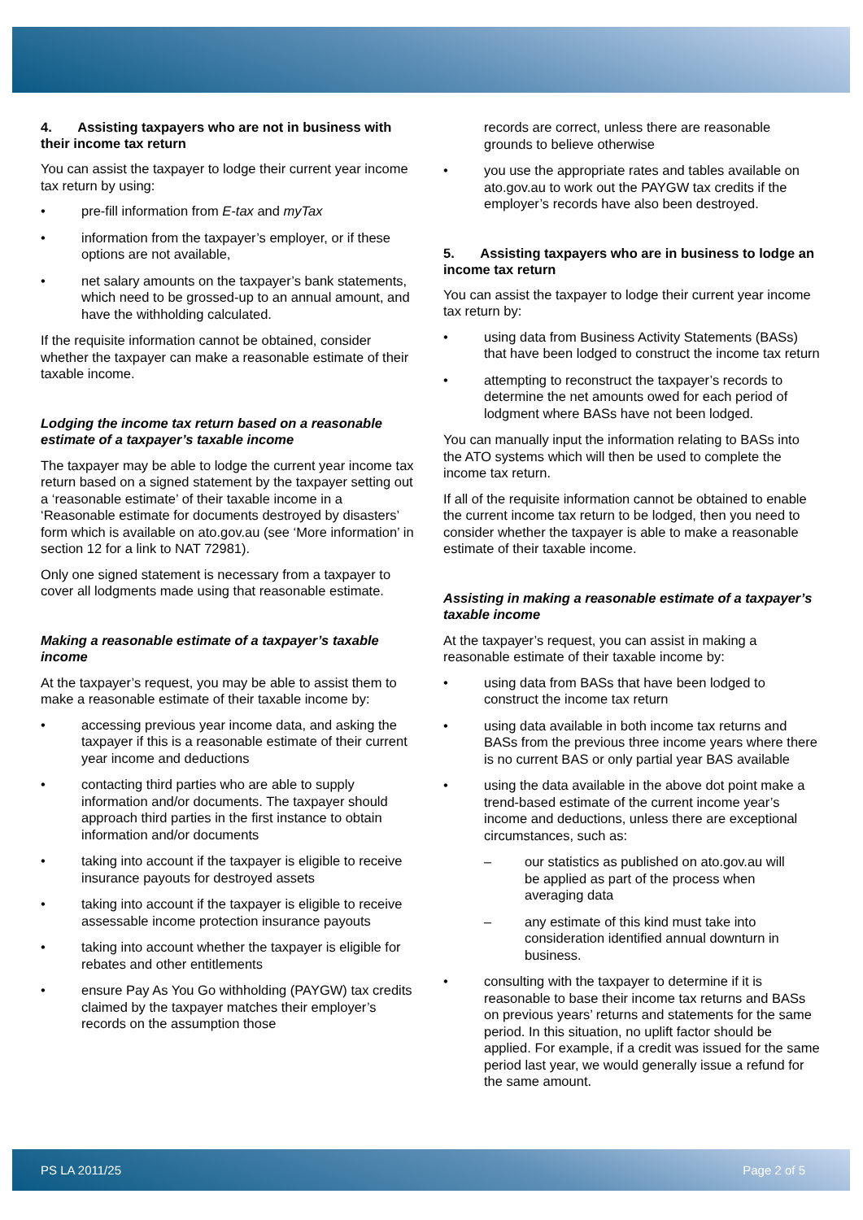4. Assisting taxpayers who are not in business with their income tax return
You can assist the taxpayer to lodge their current year income tax return by using:
• pre-fill information from E-tax and myTax
• information from the taxpayer’s employer, or if these options are not available,
• net salary amounts on the taxpayer’s bank statements, which need to be grossed-up to an annual amount, and have the withholding calculated.
If the requisite information cannot be obtained, consider whether the taxpayer can make a reasonable estimate of their taxable income.
Lodging the income tax return based on a reasonable estimate of a taxpayer’s taxable income
The taxpayer may be able to lodge the current year income tax return based on a signed statement by the taxpayer setting out a ‘reasonable estimate’ of their taxable income in a ‘Reasonable estimate for documents destroyed by disasters’ form which is available on ato.gov.au (see ‘More information’ in section 12 for a link to NAT 72981).
Only one signed statement is necessary from a taxpayer to cover all lodgments made using that reasonable estimate.
Making a reasonable estimate of a taxpayer’s taxable income
At the taxpayer’s request, you may be able to assist them to make a reasonable estimate of their taxable income by:
• accessing previous year income data, and asking the taxpayer if this is a reasonable estimate of their current year income and deductions
• contacting third parties who are able to supply information and/or documents. The taxpayer should approach third parties in the first instance to obtain information and/or documents
• taking into account if the taxpayer is eligible to receive insurance payouts for destroyed assets
• taking into account if the taxpayer is eligible to receive assessable income protection insurance payouts
• taking into account whether the taxpayer is eligible for rebates and other entitlements
• ensure Pay As You Go withholding (PAYGW) tax credits claimed by the taxpayer matches their employer’s records on the assumption those
records are correct, unless there are reasonable grounds to believe otherwise
• you use the appropriate rates and tables available on ato.gov.au to work out the PAYGW tax credits if the employer’s records have also been destroyed.
5. Assisting taxpayers who are in business to lodge an income tax return
You can assist the taxpayer to lodge their current year income tax return by:
• using data from Business Activity Statements (BASs) that have been lodged to construct the income tax return
• attempting to reconstruct the taxpayer’s records to determine the net amounts owed for each period of lodgment where BASs have not been lodged.
You can manually input the information relating to BASs into the ATO systems which will then be used to complete the income tax return.
If all of the requisite information cannot be obtained to enable the current income tax return to be lodged, then you need to consider whether the taxpayer is able to make a reasonable estimate of their taxable income.
Assisting in making a reasonable estimate of a taxpayer’s taxable income
At the taxpayer’s request, you can assist in making a reasonable estimate of their taxable income by:
• using data from BASs that have been lodged to construct the income tax return
• using data available in both income tax returns and BASs from the previous three income years where there is no current BAS or only partial year BAS available
• using the data available in the above dot point make a trend-based estimate of the current income year’s income and deductions, unless there are exceptional circumstances, such as:
– our statistics as published on ato.gov.au will be applied as part of the process when averaging data
– any estimate of this kind must take into consideration identified annual downturn in business.
• consulting with the taxpayer to determine if it is reasonable to base their income tax returns and BASs on previous years’ returns and statements for the same period. In this situation, no uplift factor should be applied. For example, if a credit was issued for the same period last year, we would generally issue a refund for the same amount.
PS LA 2011/25 Page 2 of 5